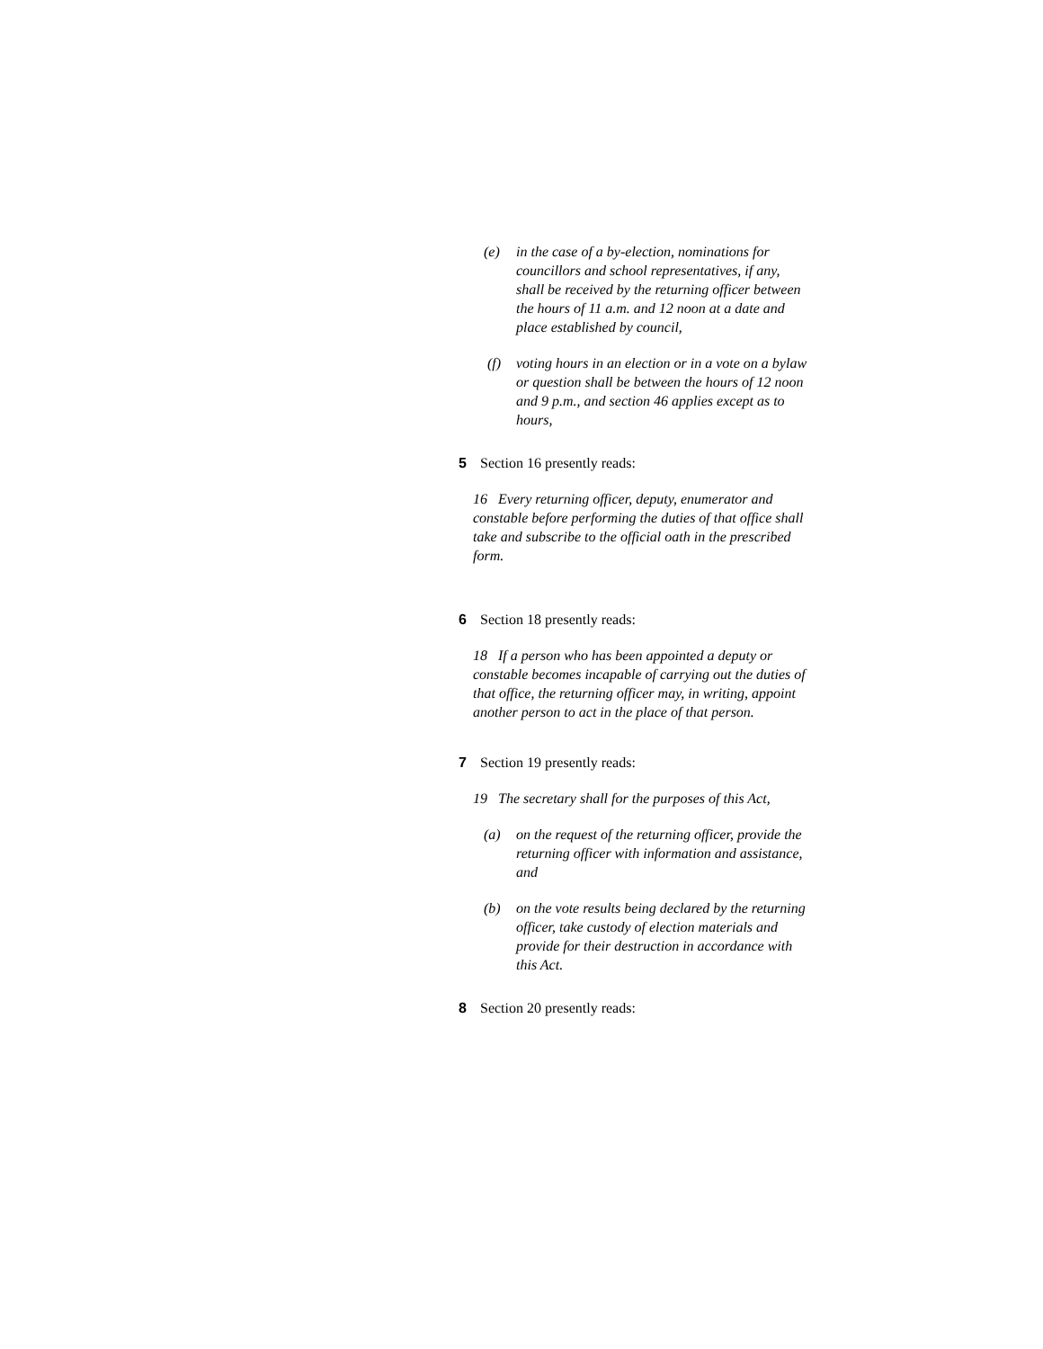(e) in the case of a by-election, nominations for councillors and school representatives, if any, shall be received by the returning officer between the hours of 11 a.m. and 12 noon at a date and place established by council,
(f) voting hours in an election or in a vote on a bylaw or question shall be between the hours of 12 noon and 9 p.m., and section 46 applies except as to hours,
5 Section 16 presently reads:
16 Every returning officer, deputy, enumerator and constable before performing the duties of that office shall take and subscribe to the official oath in the prescribed form.
6 Section 18 presently reads:
18 If a person who has been appointed a deputy or constable becomes incapable of carrying out the duties of that office, the returning officer may, in writing, appoint another person to act in the place of that person.
7 Section 19 presently reads:
19 The secretary shall for the purposes of this Act,
(a) on the request of the returning officer, provide the returning officer with information and assistance, and
(b) on the vote results being declared by the returning officer, take custody of election materials and provide for their destruction in accordance with this Act.
8 Section 20 presently reads: